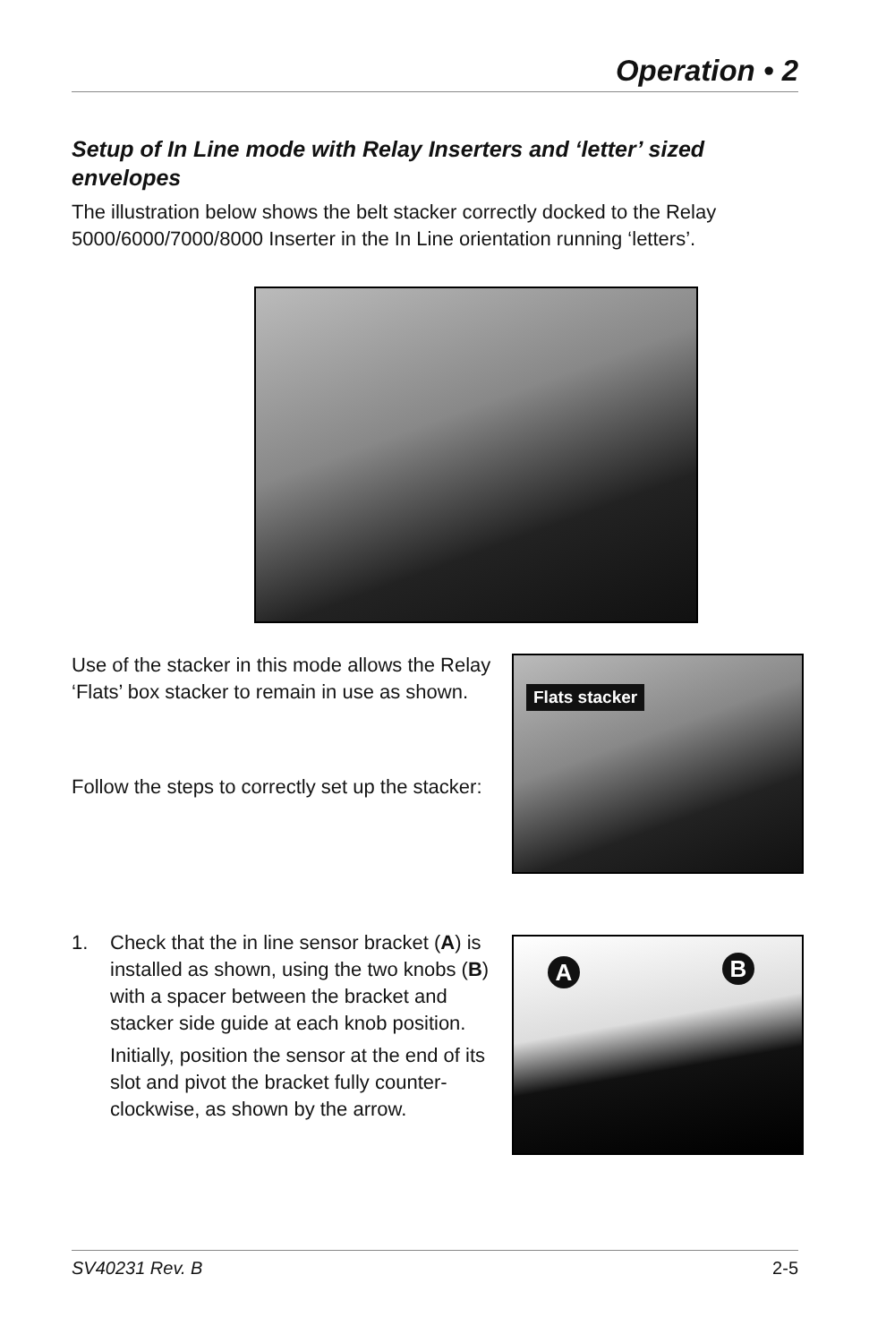Operation • 2
Setup of In Line mode with Relay Inserters and ‘letter’ sized envelopes
The illustration below shows the belt stacker correctly docked to the Relay 5000/6000/7000/8000 Inserter in the In Line orientation running ‘letters’.
Use of the stacker in this mode allows the Relay ‘Flats’ box stacker to remain in use as shown.
Follow the steps to correctly set up the stacker:
Flats stacker
1. Check that the in line sensor bracket (A) is installed as shown, using the two knobs (B) with a spacer between the bracket and stacker side guide at each knob position.
Initially, position the sensor at the end of its slot and pivot the bracket fully counter-clockwise, as shown by the arrow.
A B
SV40231 Rev. B 2-5